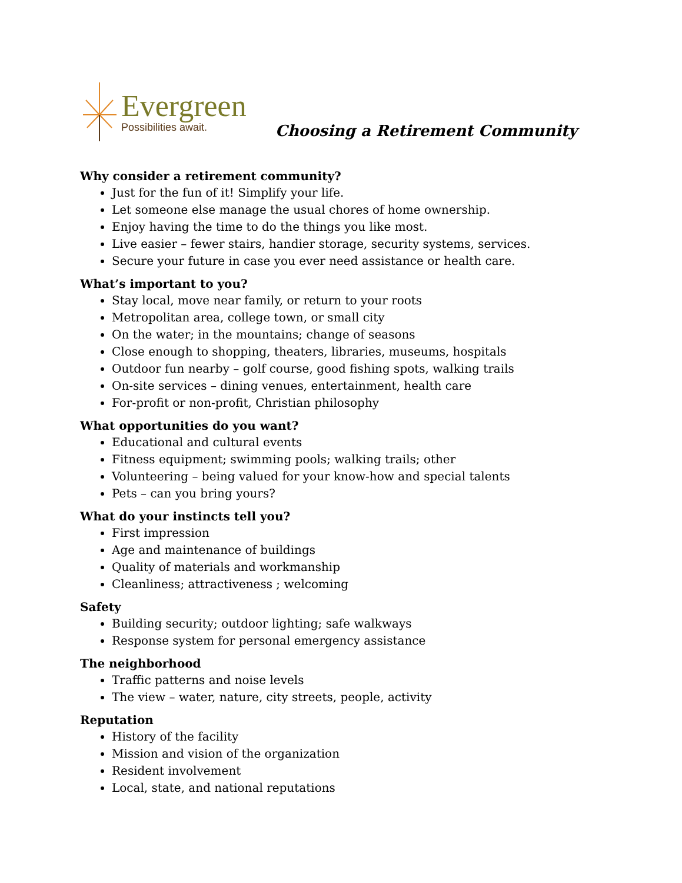Evergreen
Possibilities await.
Choosing a Retirement Community
Why consider a retirement community?
Just for the fun of it! Simplify your life.
Let someone else manage the usual chores of home ownership.
Enjoy having the time to do the things you like most.
Live easier – fewer stairs, handier storage, security systems, services.
Secure your future in case you ever need assistance or health care.
What’s important to you?
Stay local, move near family, or return to your roots
Metropolitan area, college town, or small city
On the water; in the mountains; change of seasons
Close enough to shopping, theaters, libraries, museums, hospitals
Outdoor fun nearby – golf course, good fishing spots, walking trails
On-site services – dining venues, entertainment, health care
For-profit or non-profit, Christian philosophy
What opportunities do you want?
Educational and cultural events
Fitness equipment; swimming pools; walking trails; other
Volunteering – being valued for your know-how and special talents
Pets – can you bring yours?
What do your instincts tell you?
First impression
Age and maintenance of buildings
Quality of materials and workmanship
Cleanliness; attractiveness ; welcoming
Safety
Building security; outdoor lighting; safe walkways
Response system for personal emergency assistance
The neighborhood
Traffic patterns and noise levels
The view – water, nature, city streets, people, activity
Reputation
History of the facility
Mission and vision of the organization
Resident involvement
Local, state, and national reputations